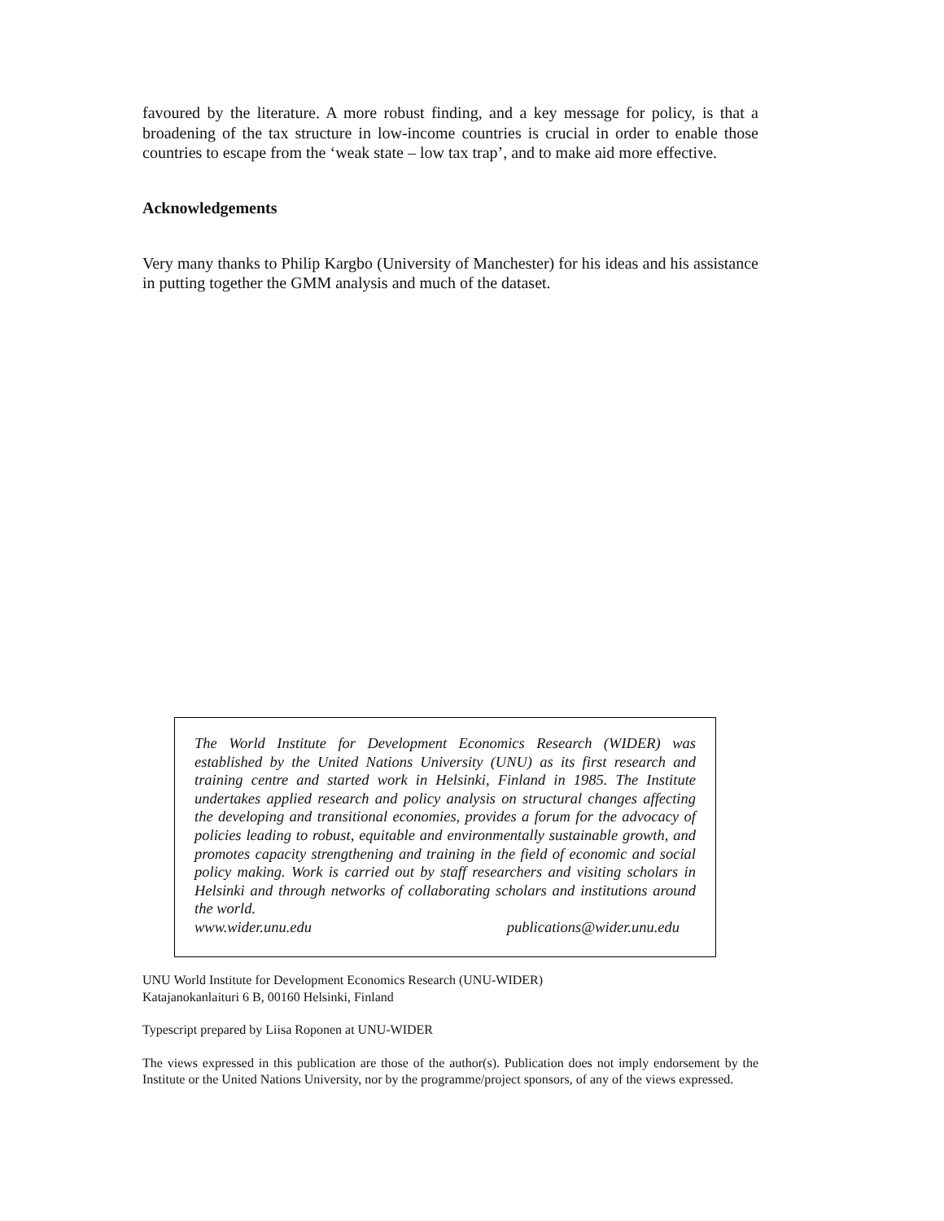favoured by the literature. A more robust finding, and a key message for policy, is that a broadening of the tax structure in low-income countries is crucial in order to enable those countries to escape from the ‘weak state – low tax trap’, and to make aid more effective.
Acknowledgements
Very many thanks to Philip Kargbo (University of Manchester) for his ideas and his assistance in putting together the GMM analysis and much of the dataset.
The World Institute for Development Economics Research (WIDER) was established by the United Nations University (UNU) as its first research and training centre and started work in Helsinki, Finland in 1985. The Institute undertakes applied research and policy analysis on structural changes affecting the developing and transitional economies, provides a forum for the advocacy of policies leading to robust, equitable and environmentally sustainable growth, and promotes capacity strengthening and training in the field of economic and social policy making. Work is carried out by staff researchers and visiting scholars in Helsinki and through networks of collaborating scholars and institutions around the world.
www.wider.unu.edu publications@wider.unu.edu
UNU World Institute for Development Economics Research (UNU-WIDER)
Katajanokanlaituri 6 B, 00160 Helsinki, Finland
Typescript prepared by Liisa Roponen at UNU-WIDER
The views expressed in this publication are those of the author(s). Publication does not imply endorsement by the Institute or the United Nations University, nor by the programme/project sponsors, of any of the views expressed.